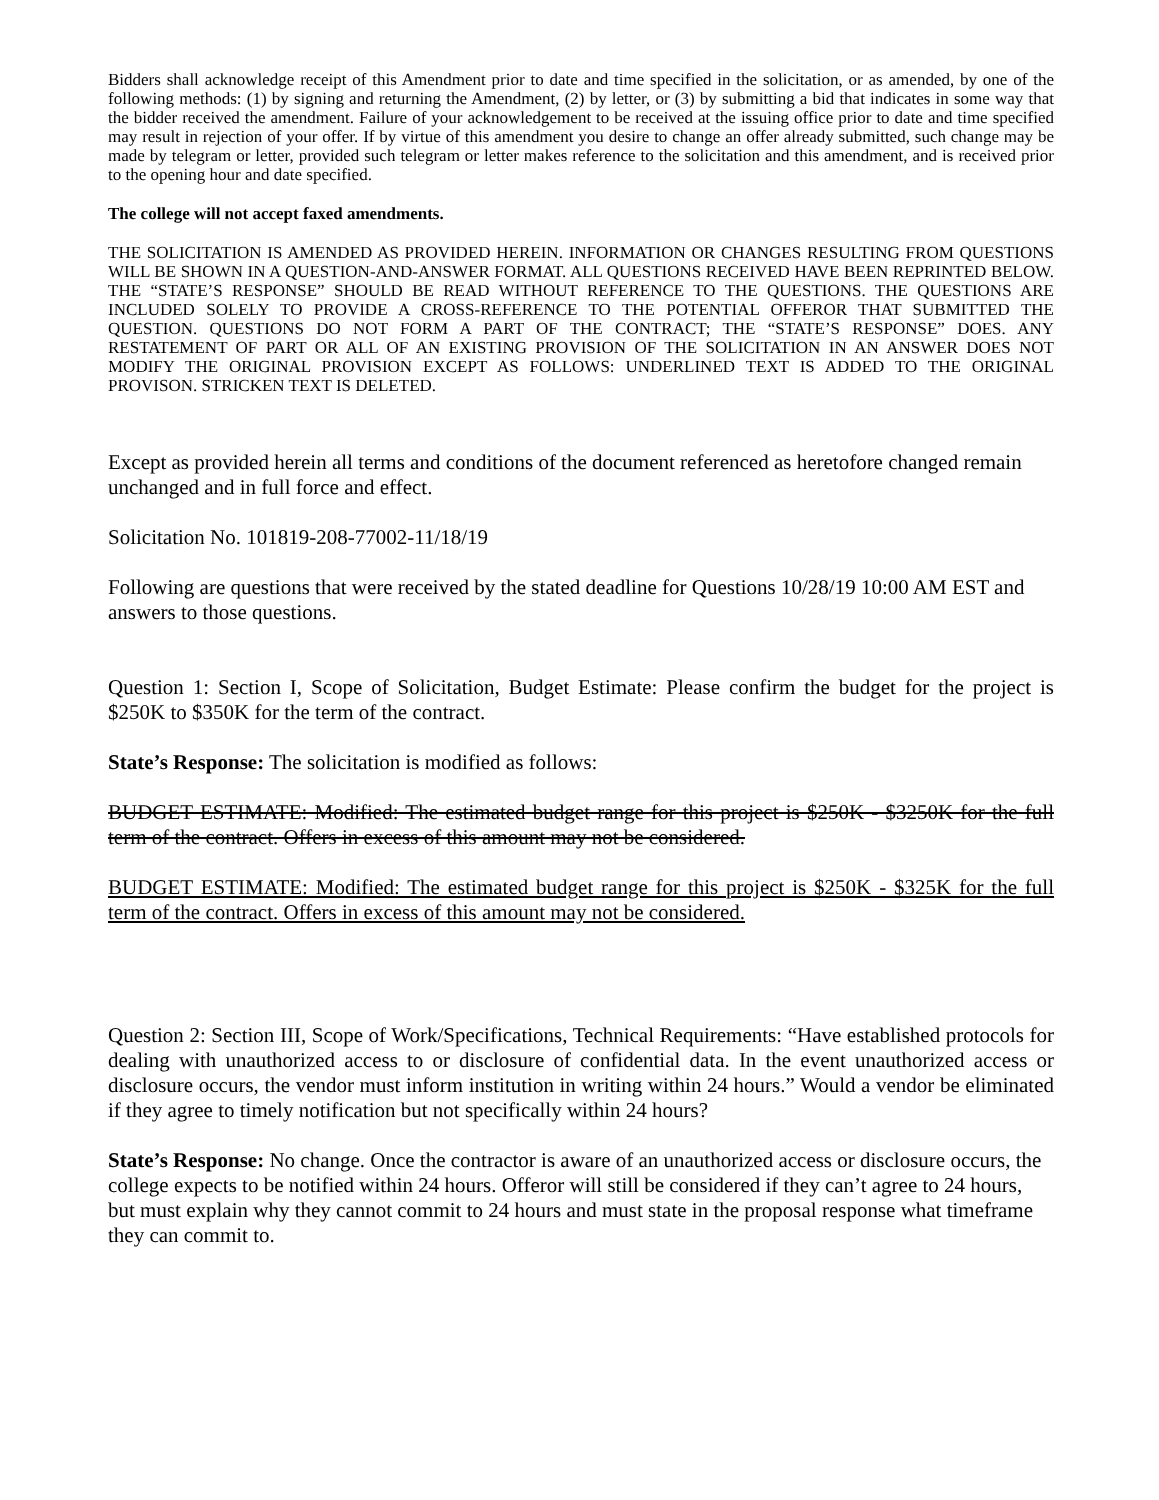Bidders shall acknowledge receipt of this Amendment prior to date and time specified in the solicitation, or as amended, by one of the following methods: (1) by signing and returning the Amendment, (2) by letter, or (3) by submitting a bid that indicates in some way that the bidder received the amendment. Failure of your acknowledgement to be received at the issuing office prior to date and time specified may result in rejection of your offer. If by virtue of this amendment you desire to change an offer already submitted, such change may be made by telegram or letter, provided such telegram or letter makes reference to the solicitation and this amendment, and is received prior to the opening hour and date specified.
The college will not accept faxed amendments.
THE SOLICITATION IS AMENDED AS PROVIDED HEREIN. INFORMATION OR CHANGES RESULTING FROM QUESTIONS WILL BE SHOWN IN A QUESTION-AND-ANSWER FORMAT. ALL QUESTIONS RECEIVED HAVE BEEN REPRINTED BELOW. THE “STATE’S RESPONSE” SHOULD BE READ WITHOUT REFERENCE TO THE QUESTIONS. THE QUESTIONS ARE INCLUDED SOLELY TO PROVIDE A CROSS-REFERENCE TO THE POTENTIAL OFFEROR THAT SUBMITTED THE QUESTION. QUESTIONS DO NOT FORM A PART OF THE CONTRACT; THE “STATE’S RESPONSE” DOES. ANY RESTATEMENT OF PART OR ALL OF AN EXISTING PROVISION OF THE SOLICITATION IN AN ANSWER DOES NOT MODIFY THE ORIGINAL PROVISION EXCEPT AS FOLLOWS: UNDERLINED TEXT IS ADDED TO THE ORIGINAL PROVISON. STRICKEN TEXT IS DELETED.
Except as provided herein all terms and conditions of the document referenced as heretofore changed remain unchanged and in full force and effect.
Solicitation No. 101819-208-77002-11/18/19
Following are questions that were received by the stated deadline for Questions 10/28/19 10:00 AM EST and answers to those questions.
Question 1: Section I, Scope of Solicitation, Budget Estimate: Please confirm the budget for the project is $250K to $350K for the term of the contract.
State’s Response: The solicitation is modified as follows:
BUDGET ESTIMATE: Modified: The estimated budget range for this project is $250K - $3250K for the full term of the contract. Offers in excess of this amount may not be considered.
BUDGET ESTIMATE: Modified: The estimated budget range for this project is $250K - $325K for the full term of the contract. Offers in excess of this amount may not be considered.
Question 2: Section III, Scope of Work/Specifications, Technical Requirements: “Have established protocols for dealing with unauthorized access to or disclosure of confidential data. In the event unauthorized access or disclosure occurs, the vendor must inform institution in writing within 24 hours.” Would a vendor be eliminated if they agree to timely notification but not specifically within 24 hours?
State’s Response: No change. Once the contractor is aware of an unauthorized access or disclosure occurs, the college expects to be notified within 24 hours. Offeror will still be considered if they can’t agree to 24 hours, but must explain why they cannot commit to 24 hours and must state in the proposal response what timeframe they can commit to.